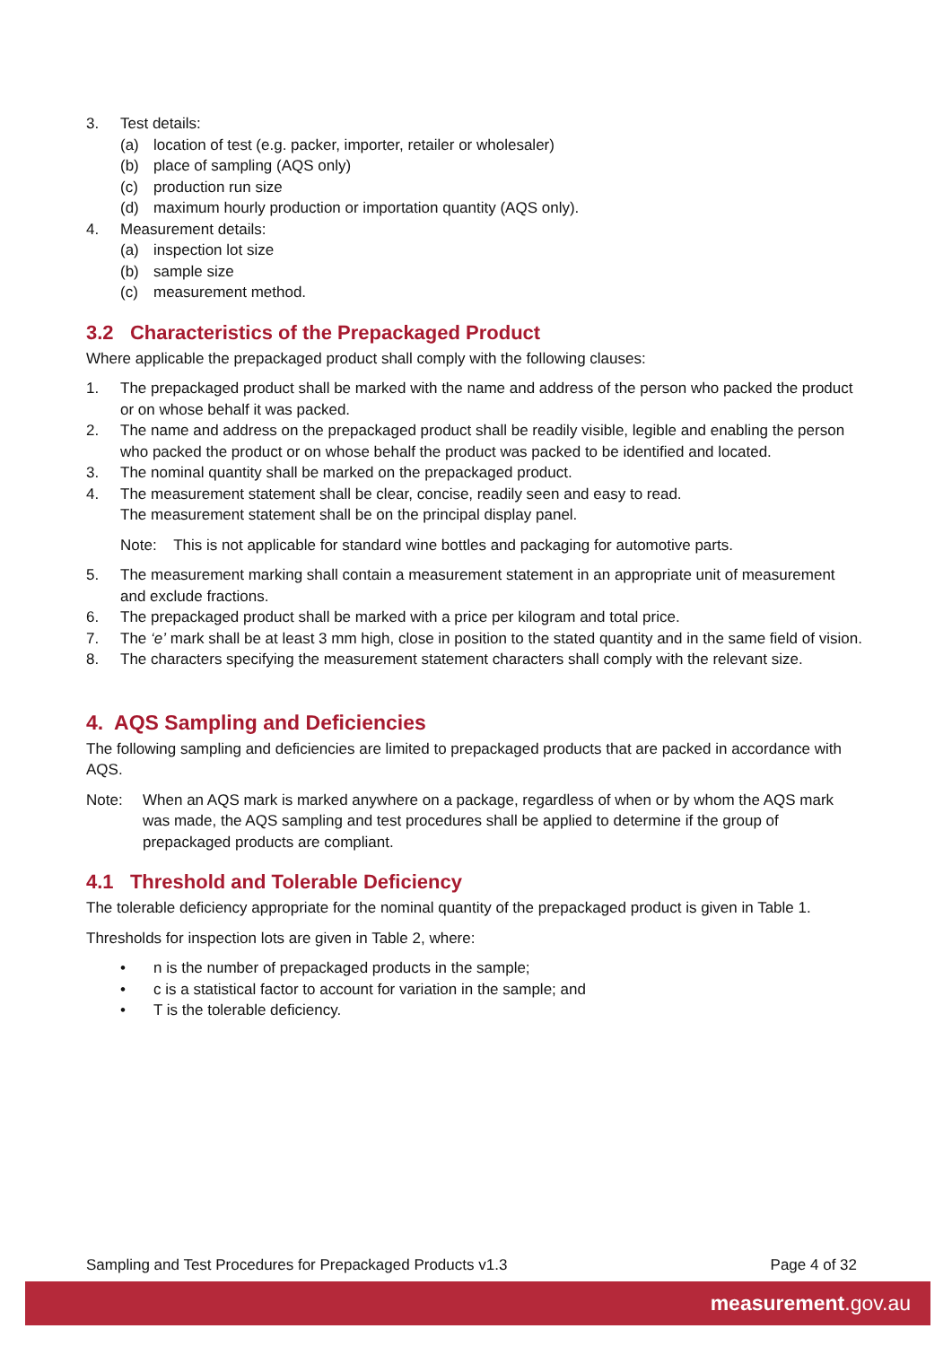3. Test details:
(a) location of test (e.g. packer, importer, retailer or wholesaler)
(b) place of sampling (AQS only)
(c) production run size
(d) maximum hourly production or importation quantity (AQS only).
4. Measurement details:
(a) inspection lot size
(b) sample size
(c) measurement method.
3.2 Characteristics of the Prepackaged Product
Where applicable the prepackaged product shall comply with the following clauses:
1. The prepackaged product shall be marked with the name and address of the person who packed the product or on whose behalf it was packed.
2. The name and address on the prepackaged product shall be readily visible, legible and enabling the person who packed the product or on whose behalf the product was packed to be identified and located.
3. The nominal quantity shall be marked on the prepackaged product.
4. The measurement statement shall be clear, concise, readily seen and easy to read.
The measurement statement shall be on the principal display panel.
Note: This is not applicable for standard wine bottles and packaging for automotive parts.
5. The measurement marking shall contain a measurement statement in an appropriate unit of measurement and exclude fractions.
6. The prepackaged product shall be marked with a price per kilogram and total price.
7. The ‘e’ mark shall be at least 3 mm high, close in position to the stated quantity and in the same field of vision.
8. The characters specifying the measurement statement characters shall comply with the relevant size.
4. AQS Sampling and Deficiencies
The following sampling and deficiencies are limited to prepackaged products that are packed in accordance with AQS.
Note: When an AQS mark is marked anywhere on a package, regardless of when or by whom the AQS mark was made, the AQS sampling and test procedures shall be applied to determine if the group of prepackaged products are compliant.
4.1 Threshold and Tolerable Deficiency
The tolerable deficiency appropriate for the nominal quantity of the prepackaged product is given in Table 1.
Thresholds for inspection lots are given in Table 2, where:
• n is the number of prepackaged products in the sample;
• c is a statistical factor to account for variation in the sample; and
• T is the tolerable deficiency.
Sampling and Test Procedures for Prepackaged Products v1.3 Page 4 of 32
measurement.gov.au